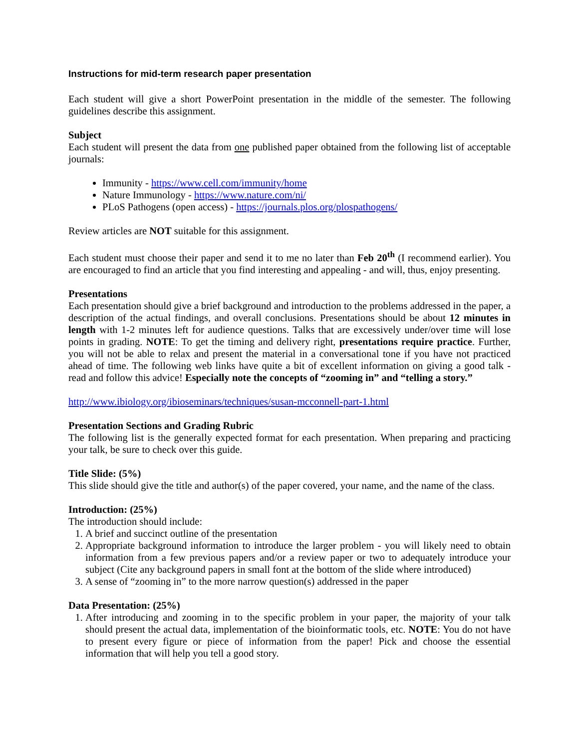Instructions for mid-term research paper presentation
Each student will give a short PowerPoint presentation in the middle of the semester. The following guidelines describe this assignment.
Subject
Each student will present the data from one published paper obtained from the following list of acceptable journals:
Immunity - https://www.cell.com/immunity/home
Nature Immunology - https://www.nature.com/ni/
PLoS Pathogens (open access) - https://journals.plos.org/plospathogens/
Review articles are NOT suitable for this assignment.
Each student must choose their paper and send it to me no later than Feb 20<sup>th</sup> (I recommend earlier). You are encouraged to find an article that you find interesting and appealing - and will, thus, enjoy presenting.
Presentations
Each presentation should give a brief background and introduction to the problems addressed in the paper, a description of the actual findings, and overall conclusions. Presentations should be about 12 minutes in length with 1-2 minutes left for audience questions. Talks that are excessively under/over time will lose points in grading. NOTE: To get the timing and delivery right, presentations require practice. Further, you will not be able to relax and present the material in a conversational tone if you have not practiced ahead of time. The following web links have quite a bit of excellent information on giving a good talk - read and follow this advice! Especially note the concepts of “zooming in” and “telling a story.”
http://www.ibiology.org/ibioseminars/techniques/susan-mcconnell-part-1.html
Presentation Sections and Grading Rubric
The following list is the generally expected format for each presentation. When preparing and practicing your talk, be sure to check over this guide.
Title Slide: (5%)
This slide should give the title and author(s) of the paper covered, your name, and the name of the class.
Introduction: (25%)
The introduction should include:
1. A brief and succinct outline of the presentation
2. Appropriate background information to introduce the larger problem - you will likely need to obtain information from a few previous papers and/or a review paper or two to adequately introduce your subject (Cite any background papers in small font at the bottom of the slide where introduced)
3. A sense of “zooming in” to the more narrow question(s) addressed in the paper
Data Presentation: (25%)
1. After introducing and zooming in to the specific problem in your paper, the majority of your talk should present the actual data, implementation of the bioinformatic tools, etc. NOTE: You do not have to present every figure or piece of information from the paper! Pick and choose the essential information that will help you tell a good story.